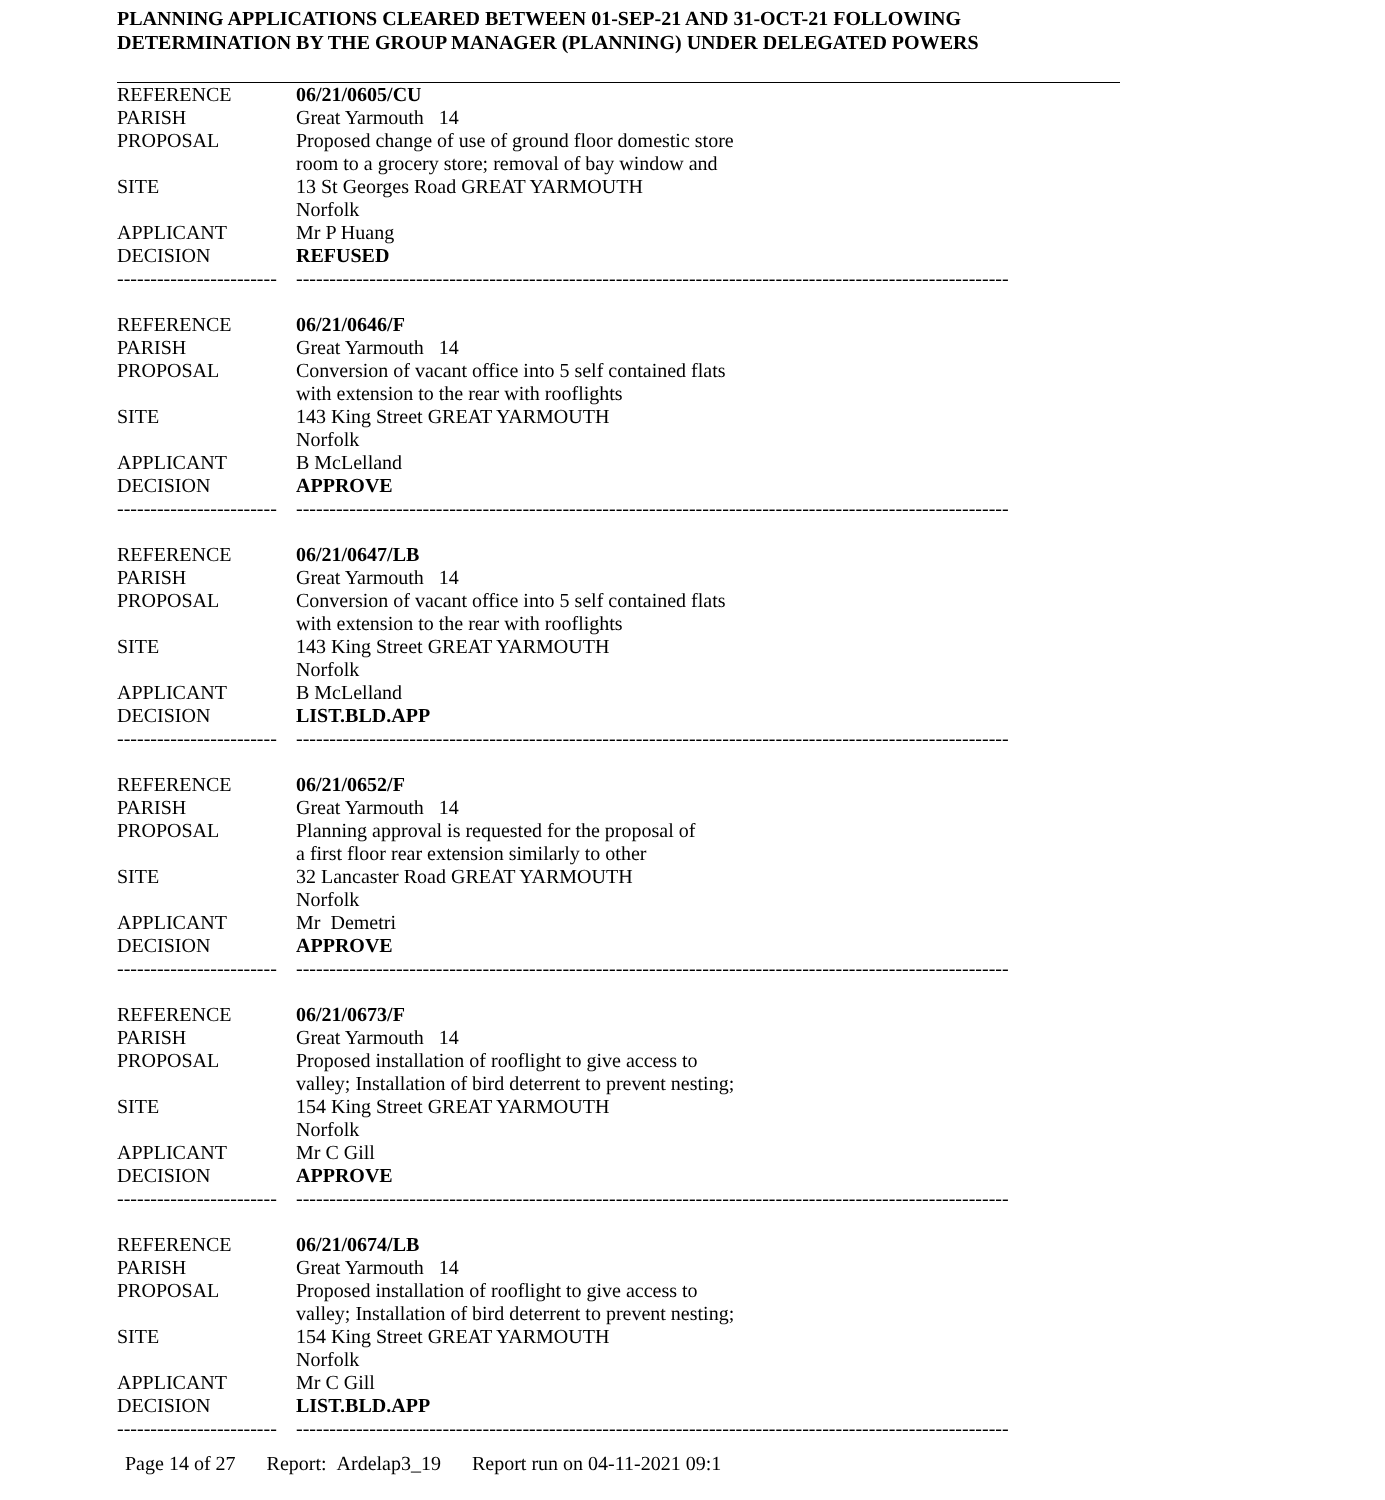PLANNING APPLICATIONS CLEARED BETWEEN 01-SEP-21 AND 31-OCT-21 FOLLOWING
DETERMINATION BY THE GROUP MANAGER (PLANNING) UNDER DELEGATED POWERS
| REFERENCE | 06/21/0605/CU |
| PARISH | Great Yarmouth 14 |
| PROPOSAL | Proposed change of use of ground floor domestic store room to a grocery store; removal of bay window and |
| SITE | 13 St Georges Road GREAT YARMOUTH Norfolk |
| APPLICANT | Mr P Huang |
| DECISION | REFUSED |
| ------------------------ | ----------------------------------------------------------------------------------------------------------- |
| REFERENCE | 06/21/0646/F |
| PARISH | Great Yarmouth 14 |
| PROPOSAL | Conversion of vacant office into 5 self contained flats with extension to the rear with rooflights |
| SITE | 143 King Street GREAT YARMOUTH Norfolk |
| APPLICANT | B McLelland |
| DECISION | APPROVE |
| ------------------------ | ----------------------------------------------------------------------------------------------------------- |
| REFERENCE | 06/21/0647/LB |
| PARISH | Great Yarmouth 14 |
| PROPOSAL | Conversion of vacant office into 5 self contained flats with extension to the rear with rooflights |
| SITE | 143 King Street GREAT YARMOUTH Norfolk |
| APPLICANT | B McLelland |
| DECISION | LIST.BLD.APP |
| ------------------------ | ----------------------------------------------------------------------------------------------------------- |
| REFERENCE | 06/21/0652/F |
| PARISH | Great Yarmouth 14 |
| PROPOSAL | Planning approval is requested for the proposal of a first floor rear extension similarly to other |
| SITE | 32 Lancaster Road GREAT YARMOUTH Norfolk |
| APPLICANT | Mr Demetri |
| DECISION | APPROVE |
| ------------------------ | ----------------------------------------------------------------------------------------------------------- |
| REFERENCE | 06/21/0673/F |
| PARISH | Great Yarmouth 14 |
| PROPOSAL | Proposed installation of rooflight to give access to valley; Installation of bird deterrent to prevent nesting; |
| SITE | 154 King Street GREAT YARMOUTH Norfolk |
| APPLICANT | Mr C Gill |
| DECISION | APPROVE |
| ------------------------ | ----------------------------------------------------------------------------------------------------------- |
| REFERENCE | 06/21/0674/LB |
| PARISH | Great Yarmouth 14 |
| PROPOSAL | Proposed installation of rooflight to give access to valley; Installation of bird deterrent to prevent nesting; |
| SITE | 154 King Street GREAT YARMOUTH Norfolk |
| APPLICANT | Mr C Gill |
| DECISION | LIST.BLD.APP |
| ------------------------ | ----------------------------------------------------------------------------------------------------------- |
Page 14 of 27 Report: Ardelap3_19 Report run on 04-11-2021 09:1